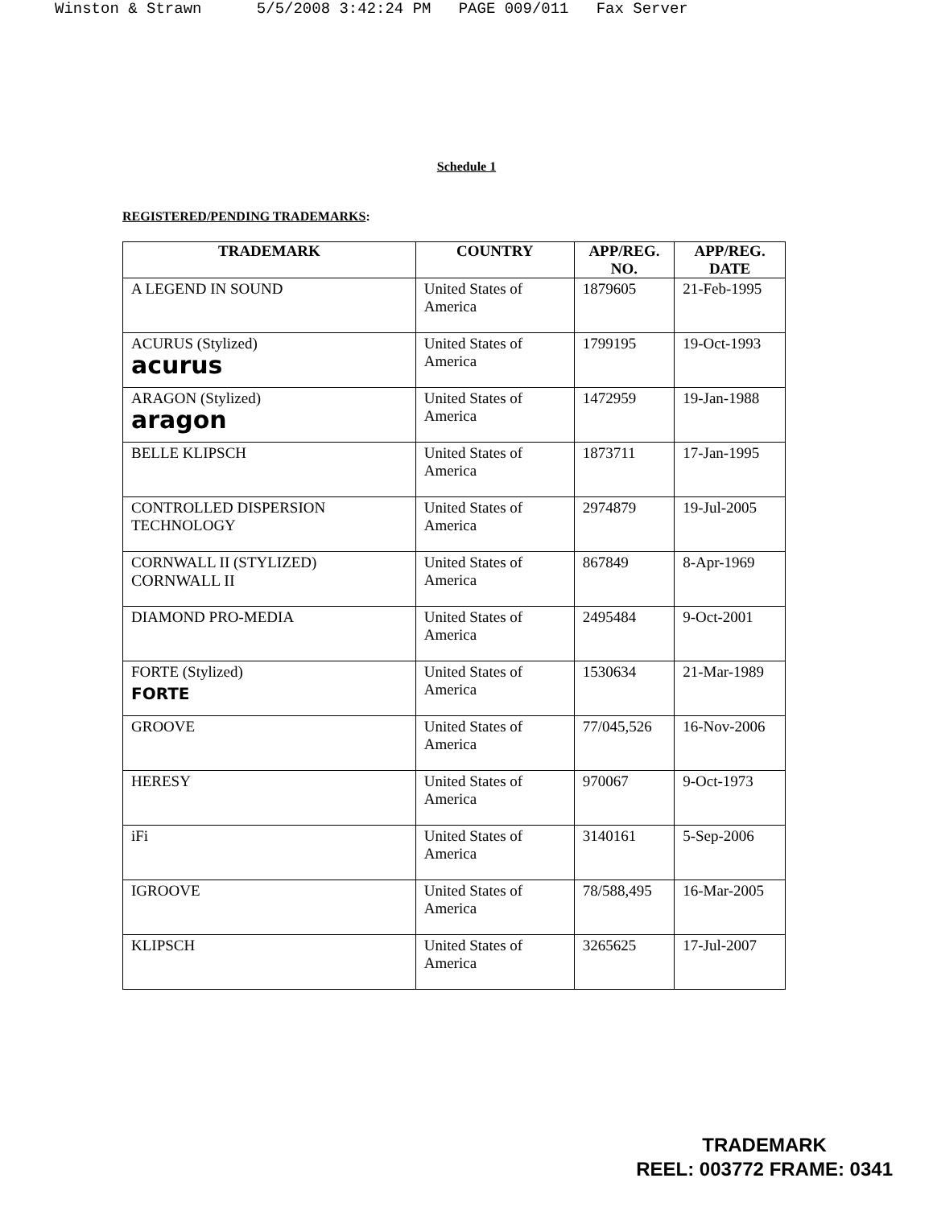Winston & Strawn 5/5/2008 3:42:24 PM PAGE 009/011 Fax Server
Schedule 1
REGISTERED/PENDING TRADEMARKS:
| TRADEMARK | COUNTRY | APP/REG. NO. | APP/REG. DATE |
| --- | --- | --- | --- |
| A LEGEND IN SOUND | United States of America | 1879605 | 21-Feb-1995 |
| ACURUS (Stylized) acurus | United States of America | 1799195 | 19-Oct-1993 |
| ARAGON (Stylized) aragon | United States of America | 1472959 | 19-Jan-1988 |
| BELLE KLIPSCH | United States of America | 1873711 | 17-Jan-1995 |
| CONTROLLED DISPERSION TECHNOLOGY | United States of America | 2974879 | 19-Jul-2005 |
| CORNWALL II (STYLIZED) CORNWALL II | United States of America | 867849 | 8-Apr-1969 |
| DIAMOND PRO-MEDIA | United States of America | 2495484 | 9-Oct-2001 |
| FORTE (Stylized) FORTE | United States of America | 1530634 | 21-Mar-1989 |
| GROOVE | United States of America | 77/045,526 | 16-Nov-2006 |
| HERESY | United States of America | 970067 | 9-Oct-1973 |
| iFi | United States of America | 3140161 | 5-Sep-2006 |
| IGROOVE | United States of America | 78/588,495 | 16-Mar-2005 |
| KLIPSCH | United States of America | 3265625 | 17-Jul-2007 |
TRADEMARK
REEL: 003772 FRAME: 0341